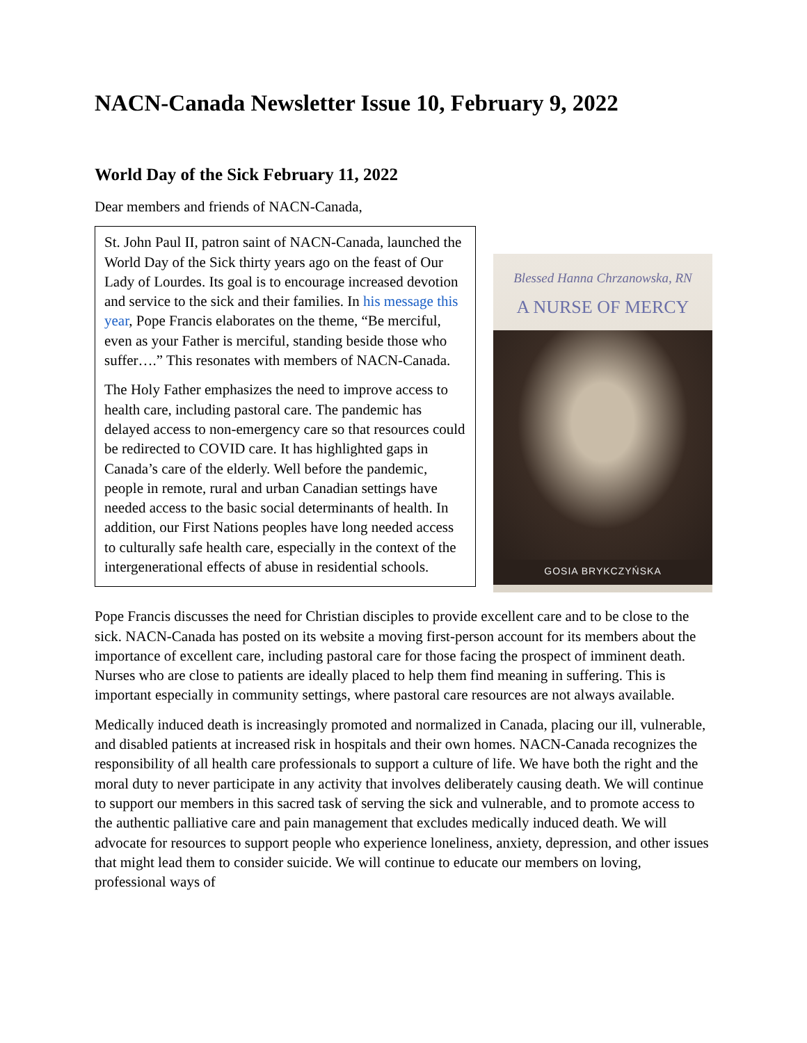NACN-Canada Newsletter Issue 10, February 9, 2022
World Day of the Sick February 11, 2022
Dear members and friends of NACN-Canada,
St. John Paul II, patron saint of NACN-Canada, launched the World Day of the Sick thirty years ago on the feast of Our Lady of Lourdes. Its goal is to encourage increased devotion and service to the sick and their families. In his message this year, Pope Francis elaborates on the theme, “Be merciful, even as your Father is merciful, standing beside those who suffer….” This resonates with members of NACN-Canada.
The Holy Father emphasizes the need to improve access to health care, including pastoral care. The pandemic has delayed access to non-emergency care so that resources could be redirected to COVID care. It has highlighted gaps in Canada’s care of the elderly. Well before the pandemic, people in remote, rural and urban Canadian settings have needed access to the basic social determinants of health. In addition, our First Nations peoples have long needed access to culturally safe health care, especially in the context of the intergenerational effects of abuse in residential schools.
Blessed Hanna Chrzanowska, RN
A NURSE OF MERCY
GOSIA BRYKCZYŃSKA
Pope Francis discusses the need for Christian disciples to provide excellent care and to be close to the sick. NACN-Canada has posted on its website a moving first-person account for its members about the importance of excellent care, including pastoral care for those facing the prospect of imminent death. Nurses who are close to patients are ideally placed to help them find meaning in suffering. This is important especially in community settings, where pastoral care resources are not always available.
Medically induced death is increasingly promoted and normalized in Canada, placing our ill, vulnerable, and disabled patients at increased risk in hospitals and their own homes. NACN-Canada recognizes the responsibility of all health care professionals to support a culture of life. We have both the right and the moral duty to never participate in any activity that involves deliberately causing death. We will continue to support our members in this sacred task of serving the sick and vulnerable, and to promote access to the authentic palliative care and pain management that excludes medically induced death. We will advocate for resources to support people who experience loneliness, anxiety, depression, and other issues that might lead them to consider suicide. We will continue to educate our members on loving, professional ways of